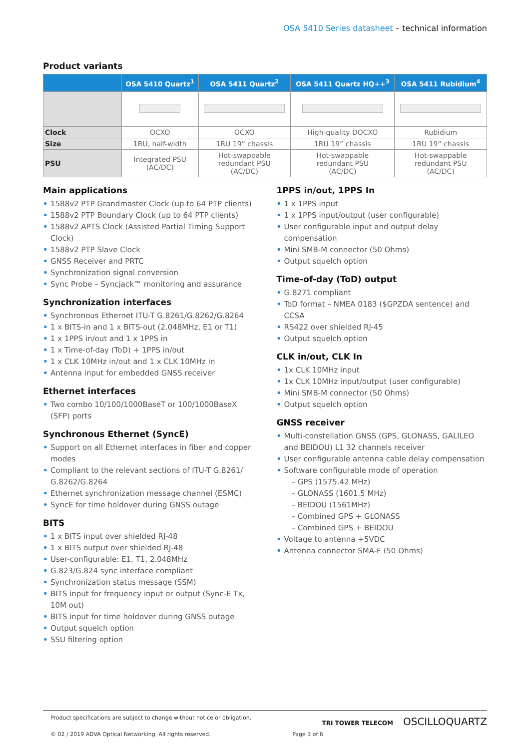OSA 5410 Series datasheet – technical information
Product variants
| | OSA 5410 Quartz<sup>1</sup> | OSA 5411 Quartz<sup>2</sup> | OSA 5411 Quartz HQ++<sup>3</sup> | OSA 5411 Rubidium<sup>4</sup> |
| --- | --- | --- | --- | --- |
| Clock | OCXO | OCXO | High-quality DOCXO | Rubidium |
| Size | 1RU, half-width | 1RU 19” chassis | 1RU 19” chassis | 1RU 19” chassis |
| PSU | Integrated PSU (AC/DC) | Hot-swappable redundant PSU (AC/DC) | Hot-swappable redundant PSU (AC/DC) | Hot-swappable redundant PSU (AC/DC) |
Main applications
• 1588v2 PTP Grandmaster Clock (up to 64 PTP clients)
• 1588v2 PTP Boundary Clock (up to 64 PTP clients)
• 1588v2 APTS Clock (Assisted Partial Timing Support Clock)
• 1588v2 PTP Slave Clock
• GNSS Receiver and PRTC
• Synchronization signal conversion
• Sync Probe – Syncjack™ monitoring and assurance
Synchronization interfaces
• Synchronous Ethernet ITU-T G.8261/G.8262/G.8264
• 1 x BITS-in and 1 x BITS-out (2.048MHz, E1 or T1)
• 1 x 1PPS in/out and 1 x 1PPS in
• 1 x Time-of-day (ToD) + 1PPS in/out
• 1 x CLK 10MHz in/out and 1 x CLK 10MHz in
• Antenna input for embedded GNSS receiver
Ethernet interfaces
• Two combo 10/100/1000BaseT or 100/1000BaseX (SFP) ports
Synchronous Ethernet (SyncE)
• Support on all Ethernet interfaces in fiber and copper modes
• Compliant to the relevant sections of ITU-T G.8261/ G.8262/G.8264
• Ethernet synchronization message channel (ESMC)
• SyncE for time holdover during GNSS outage
BITS
• 1 x BITS input over shielded RJ-48
• 1 x BITS output over shielded RJ-48
• User-configurable: E1, T1, 2.048MHz
• G.823/G.824 sync interface compliant
• Synchronization status message (SSM)
• BITS input for frequency input or output (Sync-E Tx, 10M out)
• BITS input for time holdover during GNSS outage
• Output squelch option
• SSU filtering option
1PPS in/out, 1PPS In
• 1 x 1PPS input
• 1 x 1PPS input/output (user configurable)
• User configurable input and output delay compensation
• Mini SMB-M connector (50 Ohms)
• Output squelch option
Time-of-day (ToD) output
• G.8271 compliant
• ToD format – NMEA 0183 ($GPZDA sentence) and CCSA
• RS422 over shielded RJ-45
• Output squelch option
CLK in/out, CLK In
• 1x CLK 10MHz input
• 1x CLK 10MHz input/output (user configurable)
• Mini SMB-M connector (50 Ohms)
• Output squelch option
GNSS receiver
• Multi-constellation GNSS (GPS, GLONASS, GALILEO and BEIDOU) L1 32 channels receiver
• User configurable antenna cable delay compensation
• Software configurable mode of operation
– GPS (1575.42 MHz)
– GLONASS (1601.5 MHz)
– BEIDOU (1561MHz)
– Combined GPS + GLONASS
– Combined GPS + BEIDOU
• Voltage to antenna +5VDC
• Antenna connector SMA-F (50 Ohms)
Product specifications are subject to change without notice or obligation.
© 02 / 2019 ADVA Optical Networking. All rights reserved. Page 3 of 6
TRI TOWER TELECOM OSCILLOQUARTZ